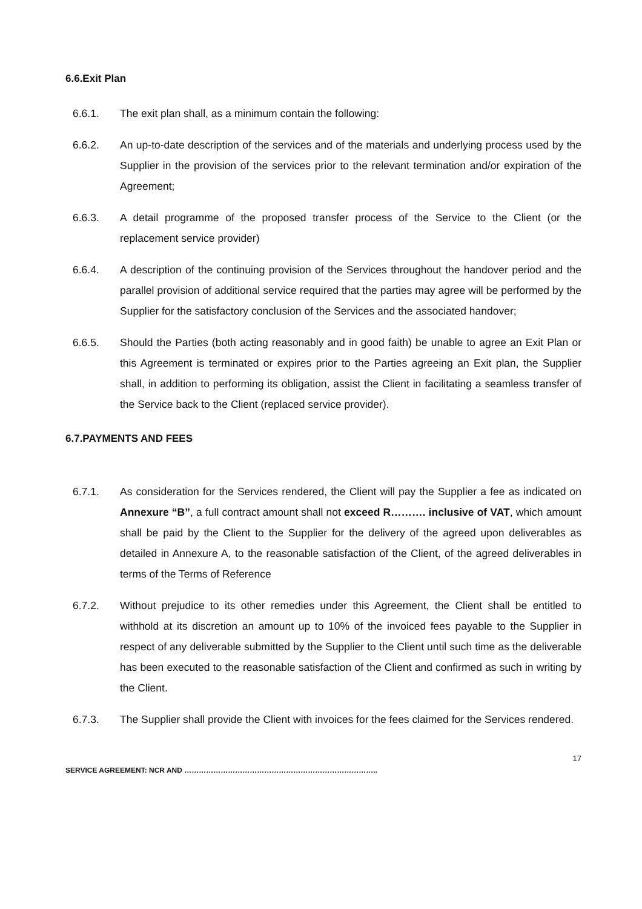6.6.Exit Plan
6.6.1. The exit plan shall, as a minimum contain the following:
6.6.2. An up-to-date description of the services and of the materials and underlying process used by the Supplier in the provision of the services prior to the relevant termination and/or expiration of the Agreement;
6.6.3. A detail programme of the proposed transfer process of the Service to the Client (or the replacement service provider)
6.6.4. A description of the continuing provision of the Services throughout the handover period and the parallel provision of additional service required that the parties may agree will be performed by the Supplier for the satisfactory conclusion of the Services and the associated handover;
6.6.5. Should the Parties (both acting reasonably and in good faith) be unable to agree an Exit Plan or this Agreement is terminated or expires prior to the Parties agreeing an Exit plan, the Supplier shall, in addition to performing its obligation, assist the Client in facilitating a seamless transfer of the Service back to the Client (replaced service provider).
6.7.PAYMENTS AND FEES
6.7.1. As consideration for the Services rendered, the Client will pay the Supplier a fee as indicated on Annexure “B”, a full contract amount shall not exceed R………. inclusive of VAT, which amount shall be paid by the Client to the Supplier for the delivery of the agreed upon deliverables as detailed in Annexure A, to the reasonable satisfaction of the Client, of the agreed deliverables in terms of the Terms of Reference
6.7.2. Without prejudice to its other remedies under this Agreement, the Client shall be entitled to withhold at its discretion an amount up to 10% of the invoiced fees payable to the Supplier in respect of any deliverable submitted by the Supplier to the Client until such time as the deliverable has been executed to the reasonable satisfaction of the Client and confirmed as such in writing by the Client.
6.7.3. The Supplier shall provide the Client with invoices for the fees claimed for the Services rendered.
SERVICE AGREEMENT: NCR AND …………………………………………………………………….. 17